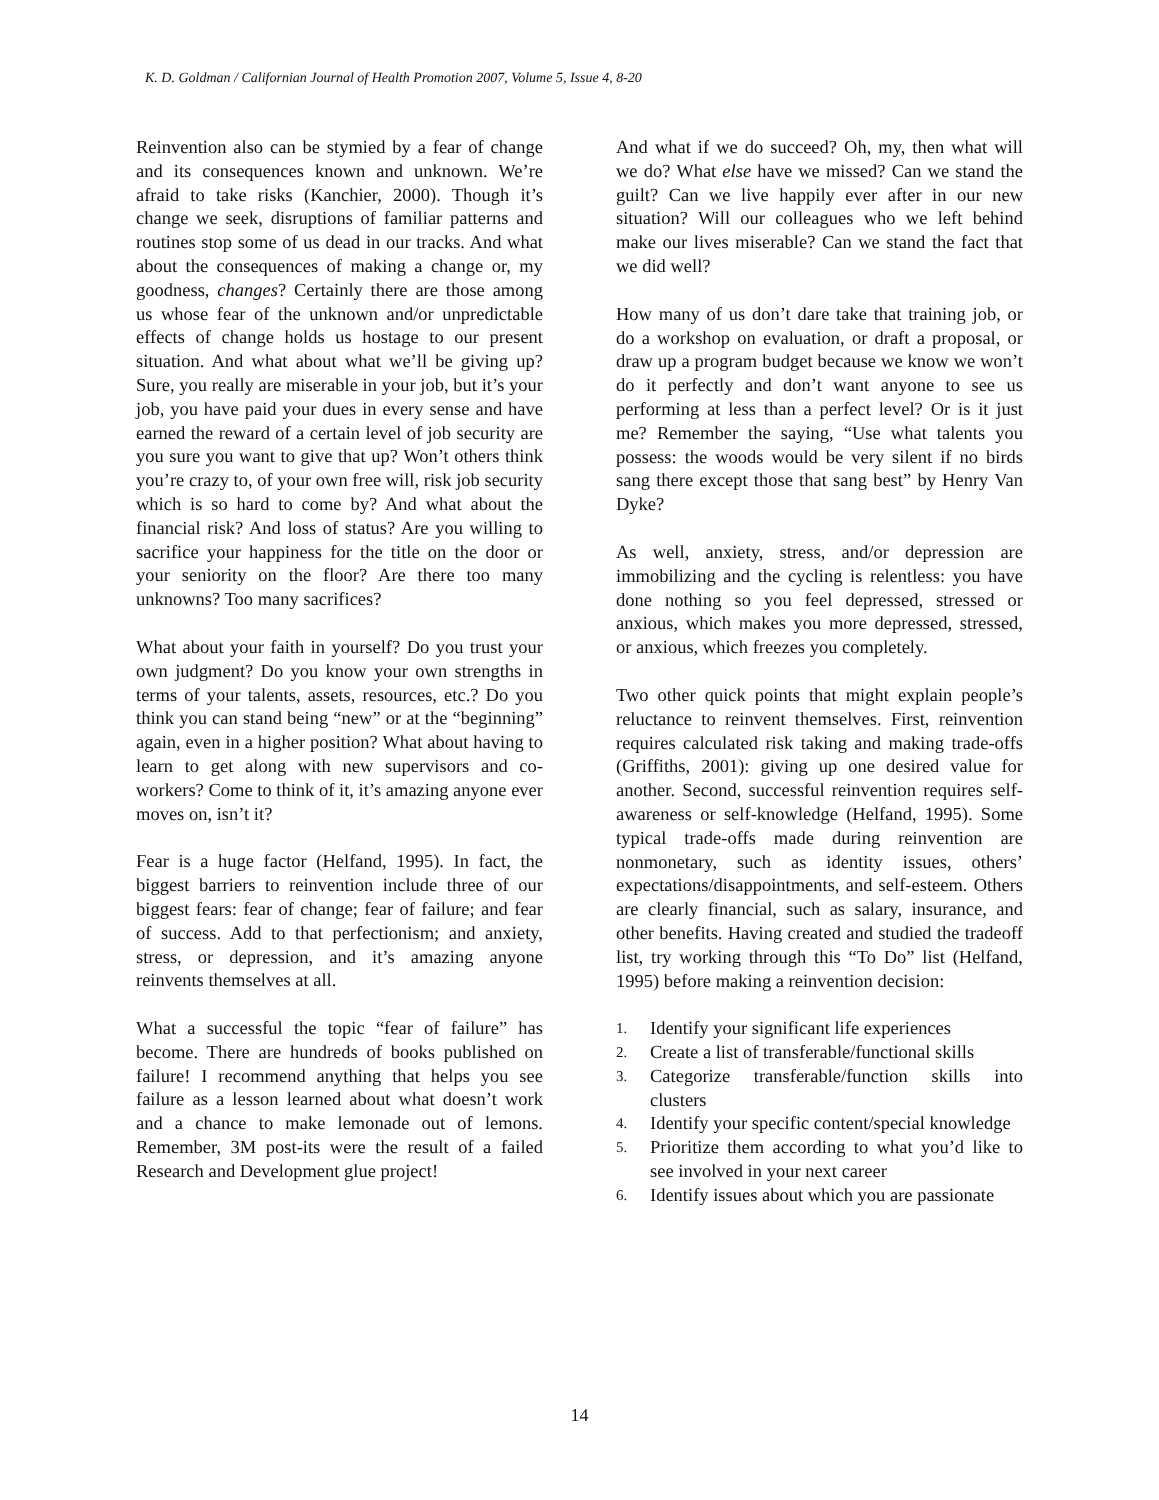K. D. Goldman / Californian Journal of Health Promotion 2007, Volume 5, Issue 4, 8-20
Reinvention also can be stymied by a fear of change and its consequences known and unknown. We’re afraid to take risks (Kanchier, 2000). Though it’s change we seek, disruptions of familiar patterns and routines stop some of us dead in our tracks. And what about the consequences of making a change or, my goodness, changes? Certainly there are those among us whose fear of the unknown and/or unpredictable effects of change holds us hostage to our present situation. And what about what we’ll be giving up? Sure, you really are miserable in your job, but it’s your job, you have paid your dues in every sense and have earned the reward of a certain level of job security are you sure you want to give that up? Won’t others think you’re crazy to, of your own free will, risk job security which is so hard to come by? And what about the financial risk? And loss of status? Are you willing to sacrifice your happiness for the title on the door or your seniority on the floor? Are there too many unknowns? Too many sacrifices?
What about your faith in yourself? Do you trust your own judgment? Do you know your own strengths in terms of your talents, assets, resources, etc.? Do you think you can stand being “new” or at the “beginning” again, even in a higher position? What about having to learn to get along with new supervisors and co-workers? Come to think of it, it’s amazing anyone ever moves on, isn’t it?
Fear is a huge factor (Helfand, 1995). In fact, the biggest barriers to reinvention include three of our biggest fears: fear of change; fear of failure; and fear of success. Add to that perfectionism; and anxiety, stress, or depression, and it’s amazing anyone reinvents themselves at all.
What a successful the topic “fear of failure” has become. There are hundreds of books published on failure! I recommend anything that helps you see failure as a lesson learned about what doesn’t work and a chance to make lemonade out of lemons. Remember, 3M post-its were the result of a failed Research and Development glue project!
And what if we do succeed? Oh, my, then what will we do? What else have we missed? Can we stand the guilt? Can we live happily ever after in our new situation? Will our colleagues who we left behind make our lives miserable? Can we stand the fact that we did well?
How many of us don’t dare take that training job, or do a workshop on evaluation, or draft a proposal, or draw up a program budget because we know we won’t do it perfectly and don’t want anyone to see us performing at less than a perfect level? Or is it just me? Remember the saying, “Use what talents you possess: the woods would be very silent if no birds sang there except those that sang best” by Henry Van Dyke?
As well, anxiety, stress, and/or depression are immobilizing and the cycling is relentless: you have done nothing so you feel depressed, stressed or anxious, which makes you more depressed, stressed, or anxious, which freezes you completely.
Two other quick points that might explain people’s reluctance to reinvent themselves. First, reinvention requires calculated risk taking and making trade-offs (Griffiths, 2001): giving up one desired value for another. Second, successful reinvention requires self-awareness or self-knowledge (Helfand, 1995). Some typical trade-offs made during reinvention are nonmonetary, such as identity issues, others’ expectations/disappointments, and self-esteem. Others are clearly financial, such as salary, insurance, and other benefits. Having created and studied the tradeoff list, try working through this “To Do” list (Helfand, 1995) before making a reinvention decision:
1.
Identify your significant life experiences
2.
Create a list of transferable/functional skills
3.
Categorize transferable/function skills into clusters
4.
Identify your specific content/special knowledge
5.
Prioritize them according to what you’d like to see involved in your next career
6.
Identify issues about which you are passionate
14